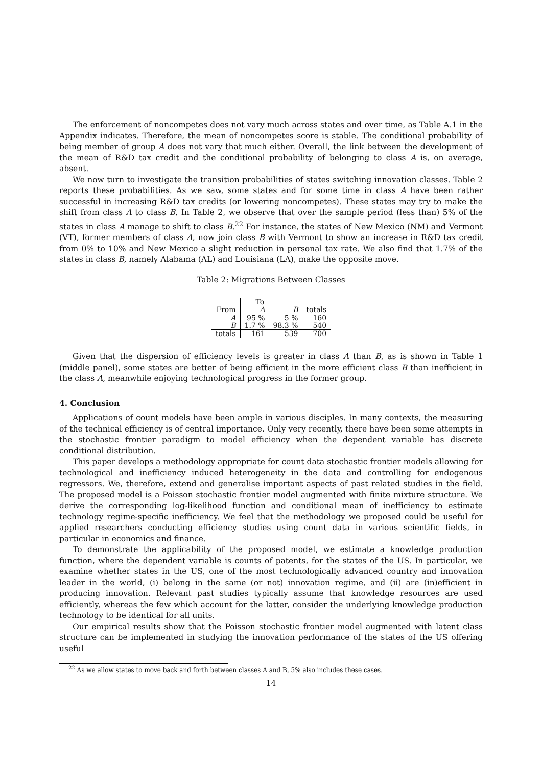The enforcement of noncompetes does not vary much across states and over time, as Table A.1 in the Appendix indicates. Therefore, the mean of noncompetes score is stable. The conditional probability of being member of group A does not vary that much either. Overall, the link between the development of the mean of R&D tax credit and the conditional probability of belonging to class A is, on average, absent.
We now turn to investigate the transition probabilities of states switching innovation classes. Table 2 reports these probabilities. As we saw, some states and for some time in class A have been rather successful in increasing R&D tax credits (or lowering noncompetes). These states may try to make the shift from class A to class B. In Table 2, we observe that over the sample period (less than) 5% of the states in class A manage to shift to class B.<sup>22</sup> For instance, the states of New Mexico (NM) and Vermont (VT), former members of class A, now join class B with Vermont to show an increase in R&D tax credit from 0% to 10% and New Mexico a slight reduction in personal tax rate. We also find that 1.7% of the states in class B, namely Alabama (AL) and Louisiana (LA), make the opposite move.
Table 2: Migrations Between Classes
| | To | | |
| --- | --- | --- | --- |
| From | A | B | totals |
| A | 95 % | 5 % | 160 |
| B | 1.7 % | 98.3 % | 540 |
| totals | 161 | 539 | 700 |
Given that the dispersion of efficiency levels is greater in class A than B, as is shown in Table 1 (middle panel), some states are better of being efficient in the more efficient class B than inefficient in the class A, meanwhile enjoying technological progress in the former group.
4. Conclusion
Applications of count models have been ample in various disciples. In many contexts, the measuring of the technical efficiency is of central importance. Only very recently, there have been some attempts in the stochastic frontier paradigm to model efficiency when the dependent variable has discrete conditional distribution.
This paper develops a methodology appropriate for count data stochastic frontier models allowing for technological and inefficiency induced heterogeneity in the data and controlling for endogenous regressors. We, therefore, extend and generalise important aspects of past related studies in the field. The proposed model is a Poisson stochastic frontier model augmented with finite mixture structure. We derive the corresponding log-likelihood function and conditional mean of inefficiency to estimate technology regime-specific inefficiency. We feel that the methodology we proposed could be useful for applied researchers conducting efficiency studies using count data in various scientific fields, in particular in economics and finance.
To demonstrate the applicability of the proposed model, we estimate a knowledge production function, where the dependent variable is counts of patents, for the states of the US. In particular, we examine whether states in the US, one of the most technologically advanced country and innovation leader in the world, (i) belong in the same (or not) innovation regime, and (ii) are (in)efficient in producing innovation. Relevant past studies typically assume that knowledge resources are used efficiently, whereas the few which account for the latter, consider the underlying knowledge production technology to be identical for all units.
Our empirical results show that the Poisson stochastic frontier model augmented with latent class structure can be implemented in studying the innovation performance of the states of the US offering useful
<sup>22</sup> As we allow states to move back and forth between classes A and B, 5% also includes these cases.
14